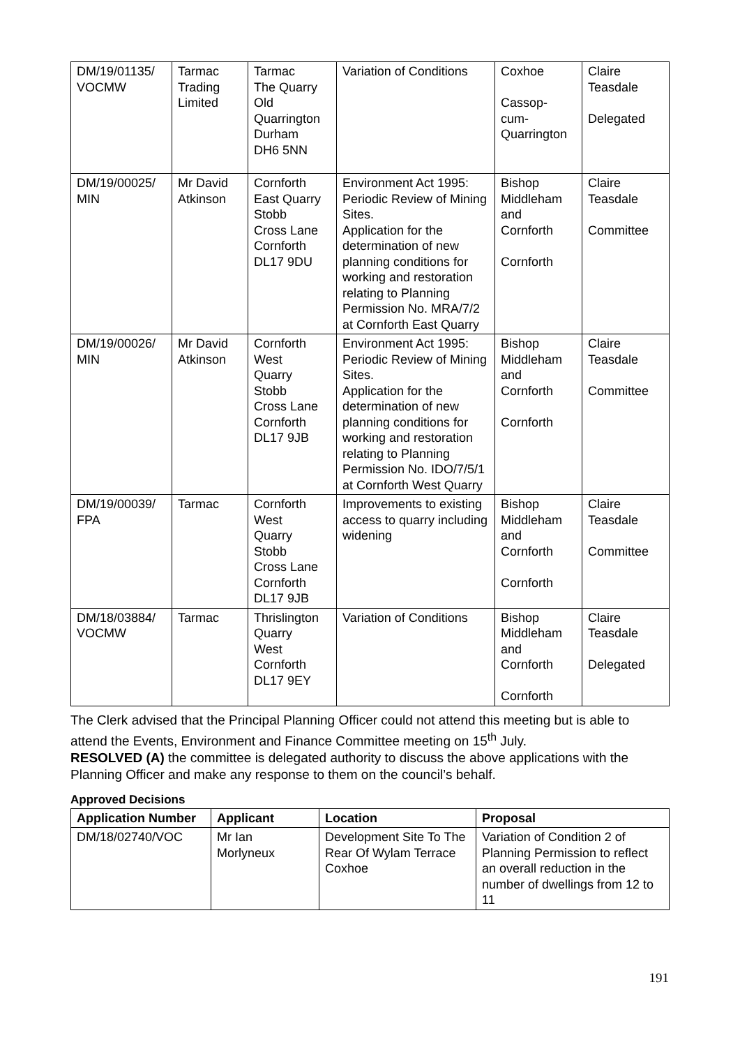| DM/19/01135/ VOCMW | Tarmac Trading Limited | Tarmac The Quarry Old Quarrington Durham DH6 5NN | Variation of Conditions | Coxhoe Cassop- cum- Quarrington | Claire Teasdale Delegated |
| DM/19/00025/ MIN | Mr David Atkinson | Cornforth East Quarry Stobb Cross Lane Cornforth DL17 9DU | Environment Act 1995: Periodic Review of Mining Sites. Application for the determination of new planning conditions for working and restoration relating to Planning Permission No. MRA/7/2 at Cornforth East Quarry | Bishop Middleham and Cornforth Cornforth | Claire Teasdale Committee |
| DM/19/00026/ MIN | Mr David Atkinson | Cornforth West Quarry Stobb Cross Lane Cornforth DL17 9JB | Environment Act 1995: Periodic Review of Mining Sites. Application for the determination of new planning conditions for working and restoration relating to Planning Permission No. IDO/7/5/1 at Cornforth West Quarry | Bishop Middleham and Cornforth Cornforth | Claire Teasdale Committee |
| DM/19/00039/ FPA | Tarmac | Cornforth West Quarry Stobb Cross Lane Cornforth DL17 9JB | Improvements to existing access to quarry including widening | Bishop Middleham and Cornforth Cornforth | Claire Teasdale Committee |
| DM/18/03884/ VOCMW | Tarmac | Thrislington Quarry West Cornforth DL17 9EY | Variation of Conditions | Bishop Middleham and Cornforth Cornforth | Claire Teasdale Delegated |
The Clerk advised that the Principal Planning Officer could not attend this meeting but is able to attend the Events, Environment and Finance Committee meeting on 15<sup>th</sup> July.
RESOLVED (A) the committee is delegated authority to discuss the above applications with the Planning Officer and make any response to them on the council’s behalf.
Approved Decisions
| Application Number | Applicant | Location | Proposal |
| --- | --- | --- | --- |
| DM/18/02740/VOC | Mr Ian Morlyneux | Development Site To The Rear Of Wylam Terrace Coxhoe | Variation of Condition 2 of Planning Permission to reflect an overall reduction in the number of dwellings from 12 to 11 |
191